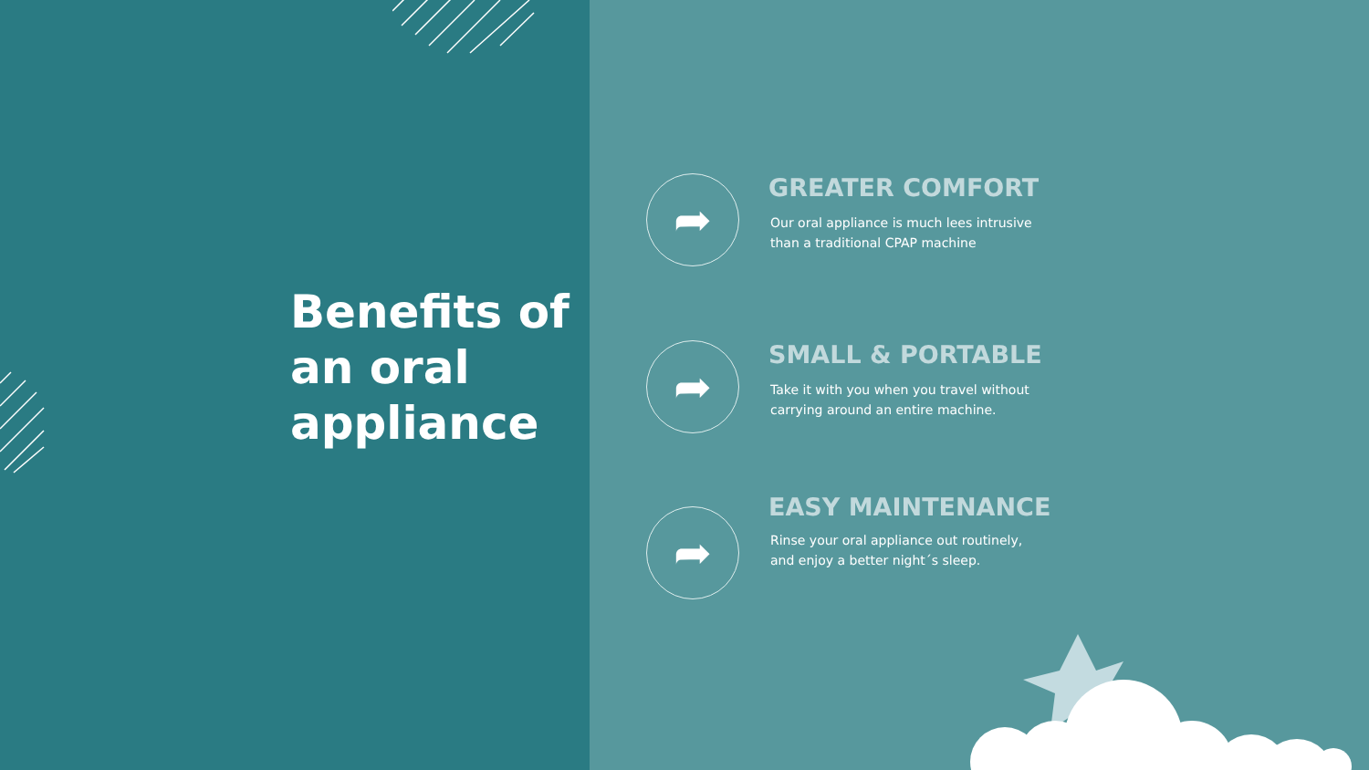Benefits of
an oral
appliance
➦
GREATER COMFORT
Our oral appliance is much lees intrusive than a traditional CPAP machine
➦
SMALL & PORTABLE
Take it with you when you travel without carrying around an entire machine.
➦
EASY MAINTENANCE
Rinse your oral appliance out routinely, and enjoy a better night´s sleep.